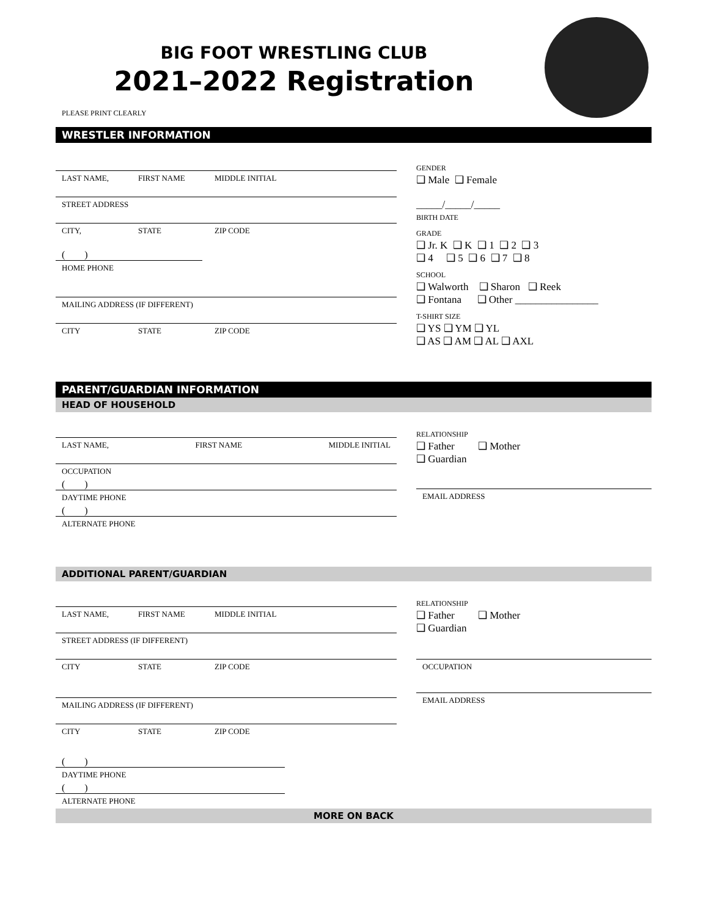BIG FOOT WRESTLING CLUB
2021–2022 Registration
PLEASE PRINT CLEARLY
WRESTLER INFORMATION
LAST NAME, FIRST NAME MIDDLE INITIAL
STREET ADDRESS
CITY, STATE ZIP CODE
( )
HOME PHONE
MAILING ADDRESS (IF DIFFERENT)
CITY STATE ZIP CODE
GENDER
❑ Male ❑ Female
_____/_____/_____
BIRTH DATE
GRADE
❑ Jr. K ❑ K ❑ 1 ❑ 2 ❑ 3
❑ 4 ❑ 5 ❑ 6 ❑ 7 ❑ 8
SCHOOL
❑ Walworth ❑ Sharon ❑ Reek
❑ Fontana ❑ Other ________________
T-SHIRT SIZE
❑ YS ❑ YM ❑ YL
❑ AS ❑ AM ❑ AL ❑ AXL
PARENT/GUARDIAN INFORMATION
HEAD OF HOUSEHOLD
LAST NAME, FIRST NAME MIDDLE INITIAL
OCCUPATION
( )
DAYTIME PHONE
( )
ALTERNATE PHONE
RELATIONSHIP
❑ Father ❑ Mother
❑ Guardian
EMAIL ADDRESS
ADDITIONAL PARENT/GUARDIAN
LAST NAME, FIRST NAME MIDDLE INITIAL
STREET ADDRESS (IF DIFFERENT)
CITY STATE ZIP CODE
MAILING ADDRESS (IF DIFFERENT)
CITY STATE ZIP CODE
( )
DAYTIME PHONE
( )
ALTERNATE PHONE
RELATIONSHIP
❑ Father ❑ Mother
❑ Guardian
OCCUPATION
EMAIL ADDRESS
MORE ON BACK